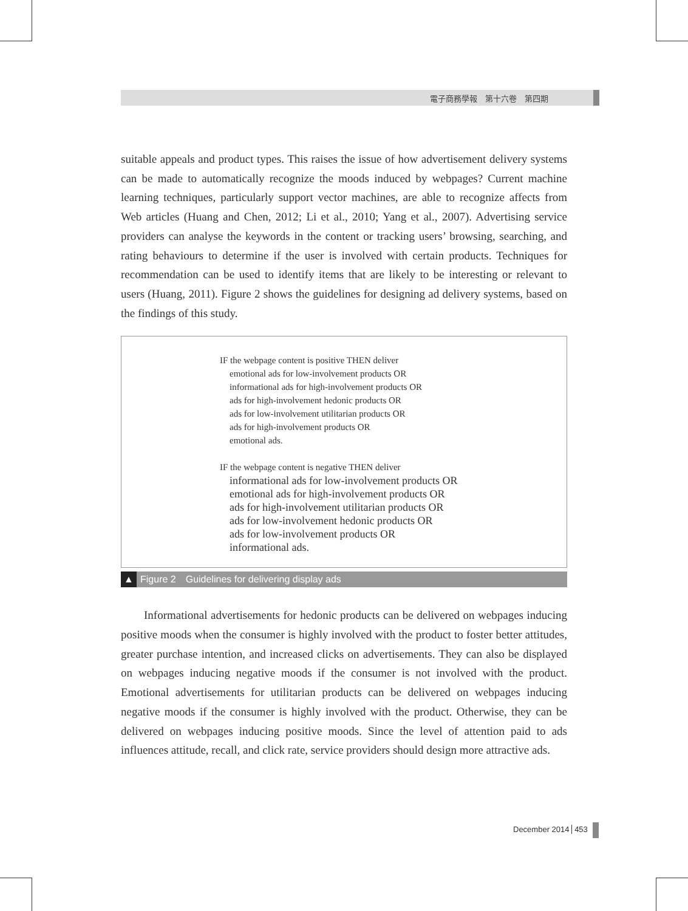電子商務學報　第十六卷　第四期
suitable appeals and product types. This raises the issue of how advertisement delivery systems can be made to automatically recognize the moods induced by webpages? Current machine learning techniques, particularly support vector machines, are able to recognize affects from Web articles (Huang and Chen, 2012; Li et al., 2010; Yang et al., 2007). Advertising service providers can analyse the keywords in the content or tracking users’ browsing, searching, and rating behaviours to determine if the user is involved with certain products. Techniques for recommendation can be used to identify items that are likely to be interesting or relevant to users (Huang, 2011). Figure 2 shows the guidelines for designing ad delivery systems, based on the findings of this study.
IF the webpage content is positive THEN deliver
emotional ads for low-involvement products OR
informational ads for high-involvement products OR
ads for high-involvement hedonic products OR
ads for low-involvement utilitarian products OR
ads for high-involvement products OR
emotional ads.
IF the webpage content is negative THEN deliver
informational ads for low-involvement products OR
emotional ads for high-involvement products OR
ads for high-involvement utilitarian products OR
ads for low-involvement hedonic products OR
ads for low-involvement products OR
informational ads.
▲ Figure 2　Guidelines for delivering display ads
Informational advertisements for hedonic products can be delivered on webpages inducing positive moods when the consumer is highly involved with the product to foster better attitudes, greater purchase intention, and increased clicks on advertisements. They can also be displayed on webpages inducing negative moods if the consumer is not involved with the product. Emotional advertisements for utilitarian products can be delivered on webpages inducing negative moods if the consumer is highly involved with the product. Otherwise, they can be delivered on webpages inducing positive moods. Since the level of attention paid to ads influences attitude, recall, and click rate, service providers should design more attractive ads.
December 2014 453